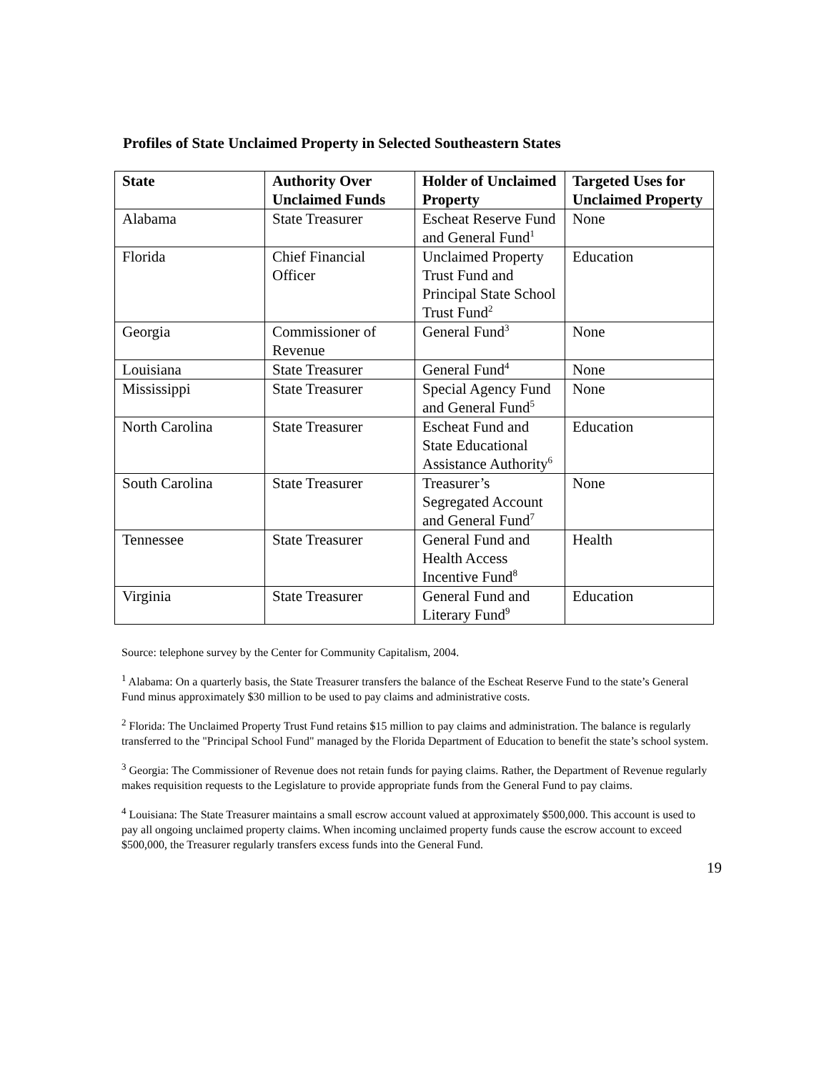Profiles of State Unclaimed Property in Selected Southeastern States
| State | Authority Over Unclaimed Funds | Holder of Unclaimed Property | Targeted Uses for Unclaimed Property |
| --- | --- | --- | --- |
| Alabama | State Treasurer | Escheat Reserve Fund and General Fund<sup>1</sup> | None |
| Florida | Chief Financial Officer | Unclaimed Property Trust Fund and Principal State School Trust Fund<sup>2</sup> | Education |
| Georgia | Commissioner of Revenue | General Fund<sup>3</sup> | None |
| Louisiana | State Treasurer | General Fund<sup>4</sup> | None |
| Mississippi | State Treasurer | Special Agency Fund and General Fund<sup>5</sup> | None |
| North Carolina | State Treasurer | Escheat Fund and State Educational Assistance Authority<sup>6</sup> | Education |
| South Carolina | State Treasurer | Treasurer’s Segregated Account and General Fund<sup>7</sup> | None |
| Tennessee | State Treasurer | General Fund and Health Access Incentive Fund<sup>8</sup> | Health |
| Virginia | State Treasurer | General Fund and Literary Fund<sup>9</sup> | Education |
Source: telephone survey by the Center for Community Capitalism, 2004.
<sup>1</sup> Alabama: On a quarterly basis, the State Treasurer transfers the balance of the Escheat Reserve Fund to the state’s General Fund minus approximately $30 million to be used to pay claims and administrative costs.
<sup>2</sup> Florida: The Unclaimed Property Trust Fund retains $15 million to pay claims and administration. The balance is regularly transferred to the "Principal School Fund" managed by the Florida Department of Education to benefit the state’s school system.
<sup>3</sup> Georgia: The Commissioner of Revenue does not retain funds for paying claims. Rather, the Department of Revenue regularly makes requisition requests to the Legislature to provide appropriate funds from the General Fund to pay claims.
<sup>4</sup> Louisiana: The State Treasurer maintains a small escrow account valued at approximately $500,000. This account is used to pay all ongoing unclaimed property claims. When incoming unclaimed property funds cause the escrow account to exceed $500,000, the Treasurer regularly transfers excess funds into the General Fund.
19